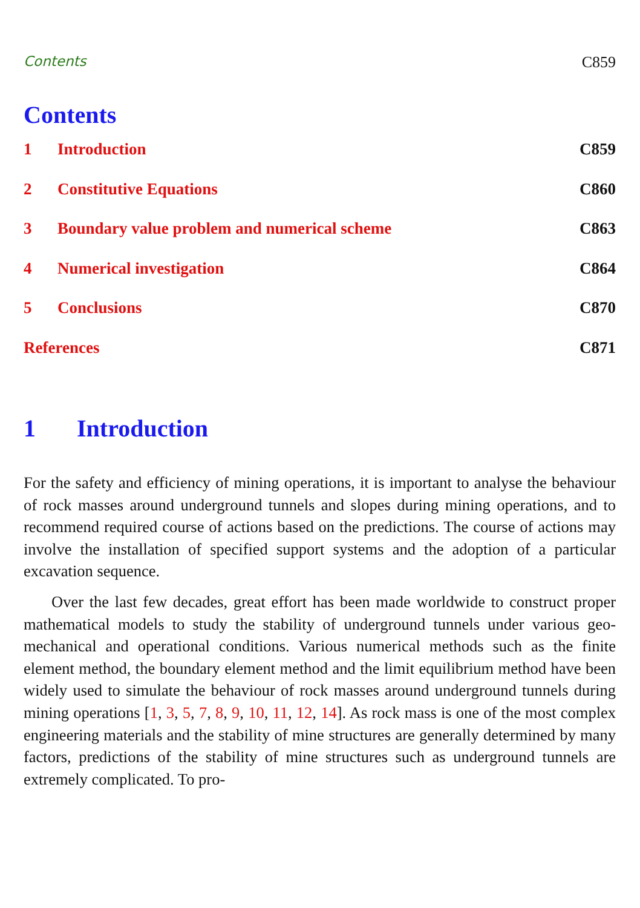Contents C859
Contents
1 Introduction C859
2 Constitutive Equations C860
3 Boundary value problem and numerical scheme C863
4 Numerical investigation C864
5 Conclusions C870
References C871
1 Introduction
For the safety and efficiency of mining operations, it is important to analyse the behaviour of rock masses around underground tunnels and slopes during mining operations, and to recommend required course of actions based on the predictions. The course of actions may involve the installation of specified support systems and the adoption of a particular excavation sequence.
Over the last few decades, great effort has been made worldwide to construct proper mathematical models to study the stability of underground tunnels under various geo-mechanical and operational conditions. Various numerical methods such as the finite element method, the boundary element method and the limit equilibrium method have been widely used to simulate the behaviour of rock masses around underground tunnels during mining operations [1, 3, 5, 7, 8, 9, 10, 11, 12, 14]. As rock mass is one of the most complex engineering materials and the stability of mine structures are generally determined by many factors, predictions of the stability of mine structures such as underground tunnels are extremely complicated. To pro-